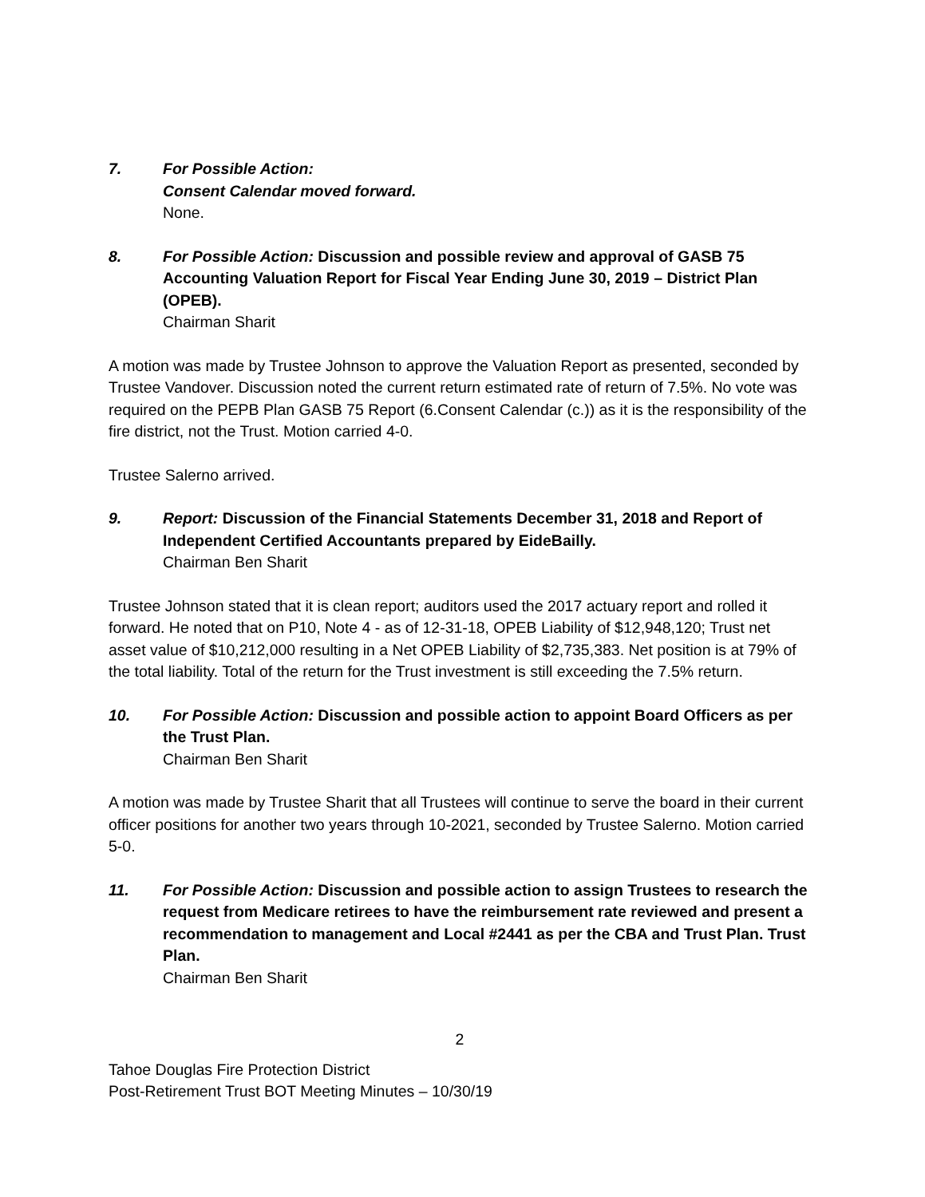7. For Possible Action:
Consent Calendar moved forward.
None.
8. For Possible Action: Discussion and possible review and approval of GASB 75 Accounting Valuation Report for Fiscal Year Ending June 30, 2019 – District Plan (OPEB).
Chairman Sharit
A motion was made by Trustee Johnson to approve the Valuation Report as presented, seconded by Trustee Vandover. Discussion noted the current return estimated rate of return of 7.5%. No vote was required on the PEPB Plan GASB 75 Report (6.Consent Calendar (c.)) as it is the responsibility of the fire district, not the Trust. Motion carried 4-0.
Trustee Salerno arrived.
9. Report: Discussion of the Financial Statements December 31, 2018 and Report of Independent Certified Accountants prepared by EideBailly.
Chairman Ben Sharit
Trustee Johnson stated that it is clean report; auditors used the 2017 actuary report and rolled it forward. He noted that on P10, Note 4 - as of 12-31-18, OPEB Liability of $12,948,120; Trust net asset value of $10,212,000 resulting in a Net OPEB Liability of $2,735,383. Net position is at 79% of the total liability. Total of the return for the Trust investment is still exceeding the 7.5% return.
10. For Possible Action: Discussion and possible action to appoint Board Officers as per the Trust Plan.
Chairman Ben Sharit
A motion was made by Trustee Sharit that all Trustees will continue to serve the board in their current officer positions for another two years through 10-2021, seconded by Trustee Salerno. Motion carried 5-0.
11. For Possible Action: Discussion and possible action to assign Trustees to research the request from Medicare retirees to have the reimbursement rate reviewed and present a recommendation to management and Local #2441 as per the CBA and Trust Plan. Trust Plan.
Chairman Ben Sharit
2
Tahoe Douglas Fire Protection District
Post-Retirement Trust BOT Meeting Minutes – 10/30/19